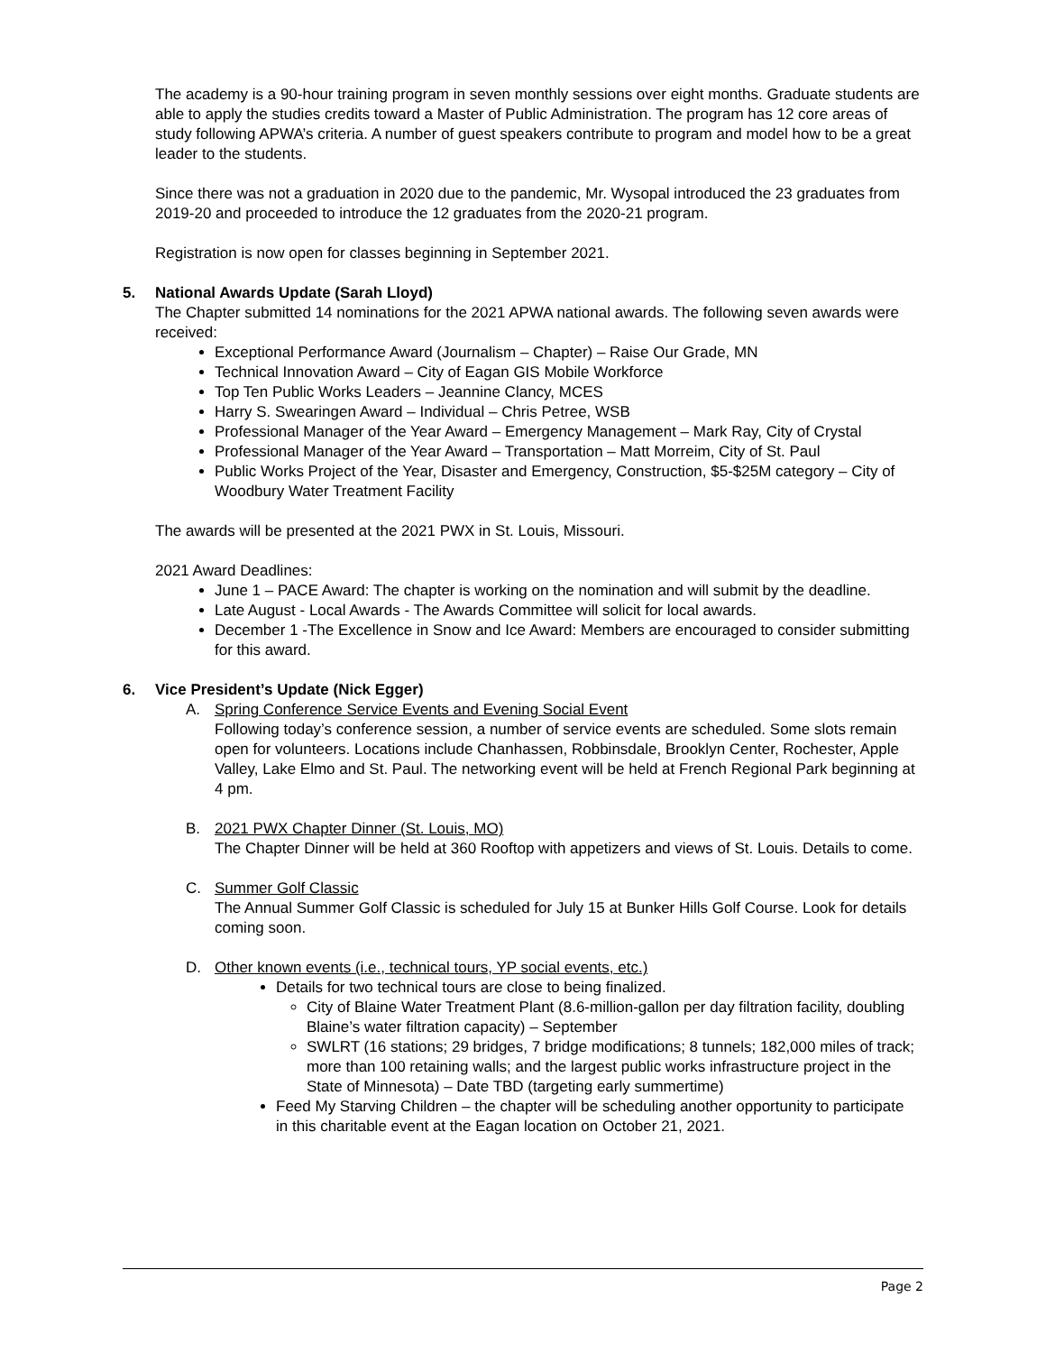The academy is a 90-hour training program in seven monthly sessions over eight months. Graduate students are able to apply the studies credits toward a Master of Public Administration. The program has 12 core areas of study following APWA’s criteria. A number of guest speakers contribute to program and model how to be a great leader to the students.
Since there was not a graduation in 2020 due to the pandemic, Mr. Wysopal introduced the 23 graduates from 2019-20 and proceeded to introduce the 12 graduates from the 2020-21 program.
Registration is now open for classes beginning in September 2021.
5. National Awards Update (Sarah Lloyd)
The Chapter submitted 14 nominations for the 2021 APWA national awards. The following seven awards were received:
Exceptional Performance Award (Journalism – Chapter) – Raise Our Grade, MN
Technical Innovation Award – City of Eagan GIS Mobile Workforce
Top Ten Public Works Leaders – Jeannine Clancy, MCES
Harry S. Swearingen Award – Individual – Chris Petree, WSB
Professional Manager of the Year Award – Emergency Management – Mark Ray, City of Crystal
Professional Manager of the Year Award – Transportation – Matt Morreim, City of St. Paul
Public Works Project of the Year, Disaster and Emergency, Construction, $5-$25M category – City of Woodbury Water Treatment Facility
The awards will be presented at the 2021 PWX in St. Louis, Missouri.
2021 Award Deadlines:
June 1 – PACE Award: The chapter is working on the nomination and will submit by the deadline.
Late August - Local Awards - The Awards Committee will solicit for local awards.
December 1 -The Excellence in Snow and Ice Award: Members are encouraged to consider submitting for this award.
6. Vice President’s Update (Nick Egger)
A. Spring Conference Service Events and Evening Social Event
Following today’s conference session, a number of service events are scheduled. Some slots remain open for volunteers. Locations include Chanhassen, Robbinsdale, Brooklyn Center, Rochester, Apple Valley, Lake Elmo and St. Paul. The networking event will be held at French Regional Park beginning at 4 pm.
B. 2021 PWX Chapter Dinner (St. Louis, MO)
The Chapter Dinner will be held at 360 Rooftop with appetizers and views of St. Louis. Details to come.
C. Summer Golf Classic
The Annual Summer Golf Classic is scheduled for July 15 at Bunker Hills Golf Course. Look for details coming soon.
D. Other known events (i.e., technical tours, YP social events, etc.)
Details for two technical tours are close to being finalized.
City of Blaine Water Treatment Plant (8.6-million-gallon per day filtration facility, doubling Blaine’s water filtration capacity) – September
SWLRT (16 stations; 29 bridges, 7 bridge modifications; 8 tunnels; 182,000 miles of track; more than 100 retaining walls; and the largest public works infrastructure project in the State of Minnesota) – Date TBD (targeting early summertime)
Feed My Starving Children – the chapter will be scheduling another opportunity to participate in this charitable event at the Eagan location on October 21, 2021.
Page 2